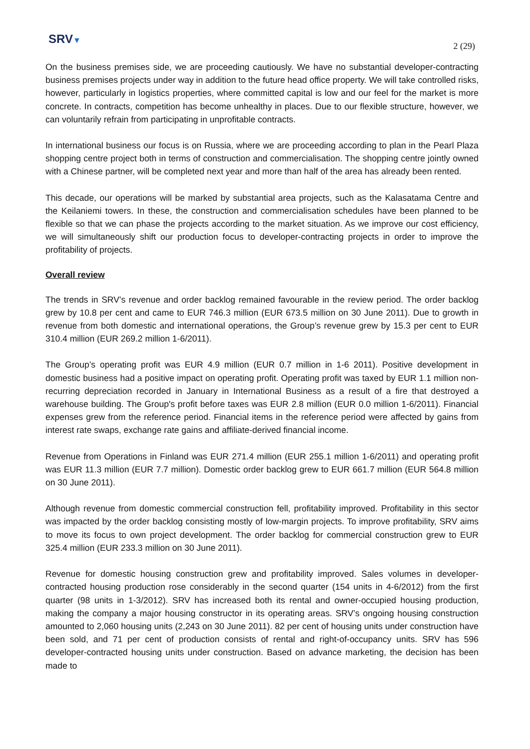SRV▼
2 (29)
On the business premises side, we are proceeding cautiously. We have no substantial developer-contracting business premises projects under way in addition to the future head office property. We will take controlled risks, however, particularly in logistics properties, where committed capital is low and our feel for the market is more concrete. In contracts, competition has become unhealthy in places. Due to our flexible structure, however, we can voluntarily refrain from participating in unprofitable contracts.
In international business our focus is on Russia, where we are proceeding according to plan in the Pearl Plaza shopping centre project both in terms of construction and commercialisation. The shopping centre jointly owned with a Chinese partner, will be completed next year and more than half of the area has already been rented.
This decade, our operations will be marked by substantial area projects, such as the Kalasatama Centre and the Keilaniemi towers. In these, the construction and commercialisation schedules have been planned to be flexible so that we can phase the projects according to the market situation. As we improve our cost efficiency, we will simultaneously shift our production focus to developer-contracting projects in order to improve the profitability of projects.
Overall review
The trends in SRV’s revenue and order backlog remained favourable in the review period. The order backlog grew by 10.8 per cent and came to EUR 746.3 million (EUR 673.5 million on 30 June 2011). Due to growth in revenue from both domestic and international operations, the Group’s revenue grew by 15.3 per cent to EUR 310.4 million (EUR 269.2 million 1-6/2011).
The Group’s operating profit was EUR 4.9 million (EUR 0.7 million in 1-6 2011). Positive development in domestic business had a positive impact on operating profit. Operating profit was taxed by EUR 1.1 million non-recurring depreciation recorded in January in International Business as a result of a fire that destroyed a warehouse building. The Group's profit before taxes was EUR 2.8 million (EUR 0.0 million 1-6/2011). Financial expenses grew from the reference period. Financial items in the reference period were affected by gains from interest rate swaps, exchange rate gains and affiliate-derived financial income.
Revenue from Operations in Finland was EUR 271.4 million (EUR 255.1 million 1-6/2011) and operating profit was EUR 11.3 million (EUR 7.7 million). Domestic order backlog grew to EUR 661.7 million (EUR 564.8 million on 30 June 2011).
Although revenue from domestic commercial construction fell, profitability improved. Profitability in this sector was impacted by the order backlog consisting mostly of low-margin projects. To improve profitability, SRV aims to move its focus to own project development. The order backlog for commercial construction grew to EUR 325.4 million (EUR 233.3 million on 30 June 2011).
Revenue for domestic housing construction grew and profitability improved. Sales volumes in developer-contracted housing production rose considerably in the second quarter (154 units in 4-6/2012) from the first quarter (98 units in 1-3/2012). SRV has increased both its rental and owner-occupied housing production, making the company a major housing constructor in its operating areas. SRV’s ongoing housing construction amounted to 2,060 housing units (2,243 on 30 June 2011). 82 per cent of housing units under construction have been sold, and 71 per cent of production consists of rental and right-of-occupancy units. SRV has 596 developer-contracted housing units under construction. Based on advance marketing, the decision has been made to